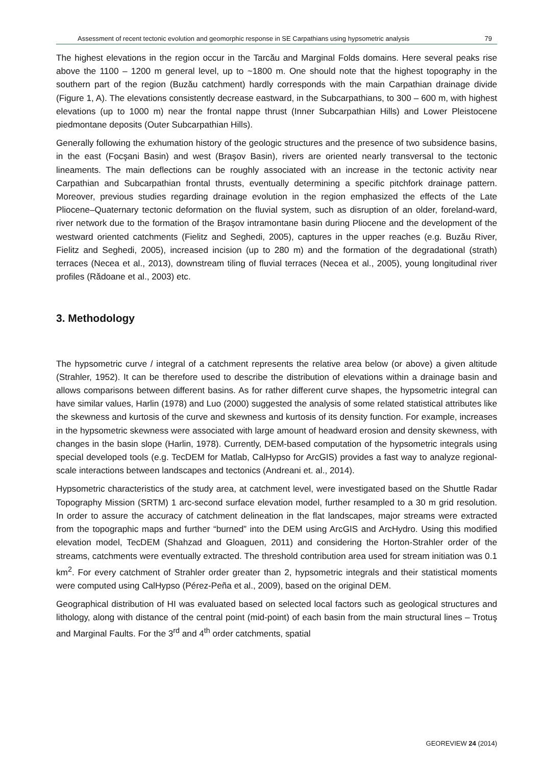Assessment of recent tectonic evolution and geomorphic response in SE Carpathians using hypsometric analysis 79
The highest elevations in the region occur in the Tarcău and Marginal Folds domains. Here several peaks rise above the 1100 – 1200 m general level, up to ~1800 m. One should note that the highest topography in the southern part of the region (Buzău catchment) hardly corresponds with the main Carpathian drainage divide (Figure 1, A). The elevations consistently decrease eastward, in the Subcarpathians, to 300 – 600 m, with highest elevations (up to 1000 m) near the frontal nappe thrust (Inner Subcarpathian Hills) and Lower Pleistocene piedmontane deposits (Outer Subcarpathian Hills).
Generally following the exhumation history of the geologic structures and the presence of two subsidence basins, in the east (Focşani Basin) and west (Braşov Basin), rivers are oriented nearly transversal to the tectonic lineaments. The main deflections can be roughly associated with an increase in the tectonic activity near Carpathian and Subcarpathian frontal thrusts, eventually determining a specific pitchfork drainage pattern. Moreover, previous studies regarding drainage evolution in the region emphasized the effects of the Late Pliocene–Quaternary tectonic deformation on the fluvial system, such as disruption of an older, foreland-ward, river network due to the formation of the Braşov intramontane basin during Pliocene and the development of the westward oriented catchments (Fielitz and Seghedi, 2005), captures in the upper reaches (e.g. Buzău River, Fielitz and Seghedi, 2005), increased incision (up to 280 m) and the formation of the degradational (strath) terraces (Necea et al., 2013), downstream tiling of fluvial terraces (Necea et al., 2005), young longitudinal river profiles (Rădoane et al., 2003) etc.
3. Methodology
The hypsometric curve / integral of a catchment represents the relative area below (or above) a given altitude (Strahler, 1952). It can be therefore used to describe the distribution of elevations within a drainage basin and allows comparisons between different basins. As for rather different curve shapes, the hypsometric integral can have similar values, Harlin (1978) and Luo (2000) suggested the analysis of some related statistical attributes like the skewness and kurtosis of the curve and skewness and kurtosis of its density function. For example, increases in the hypsometric skewness were associated with large amount of headward erosion and density skewness, with changes in the basin slope (Harlin, 1978). Currently, DEM-based computation of the hypsometric integrals using special developed tools (e.g. TecDEM for Matlab, CalHypso for ArcGIS) provides a fast way to analyze regional-scale interactions between landscapes and tectonics (Andreani et. al., 2014).
Hypsometric characteristics of the study area, at catchment level, were investigated based on the Shuttle Radar Topography Mission (SRTM) 1 arc-second surface elevation model, further resampled to a 30 m grid resolution. In order to assure the accuracy of catchment delineation in the flat landscapes, major streams were extracted from the topographic maps and further “burned” into the DEM using ArcGIS and ArcHydro. Using this modified elevation model, TecDEM (Shahzad and Gloaguen, 2011) and considering the Horton-Strahler order of the streams, catchments were eventually extracted. The threshold contribution area used for stream initiation was 0.1 km<sup>2</sup>. For every catchment of Strahler order greater than 2, hypsometric integrals and their statistical moments were computed using CalHypso (Pérez-Peña et al., 2009), based on the original DEM.
Geographical distribution of HI was evaluated based on selected local factors such as geological structures and lithology, along with distance of the central point (mid-point) of each basin from the main structural lines – Trotuş and Marginal Faults. For the 3<sup>rd</sup> and 4<sup>th</sup> order catchments, spatial
GEOREVIEW 24 (2014)